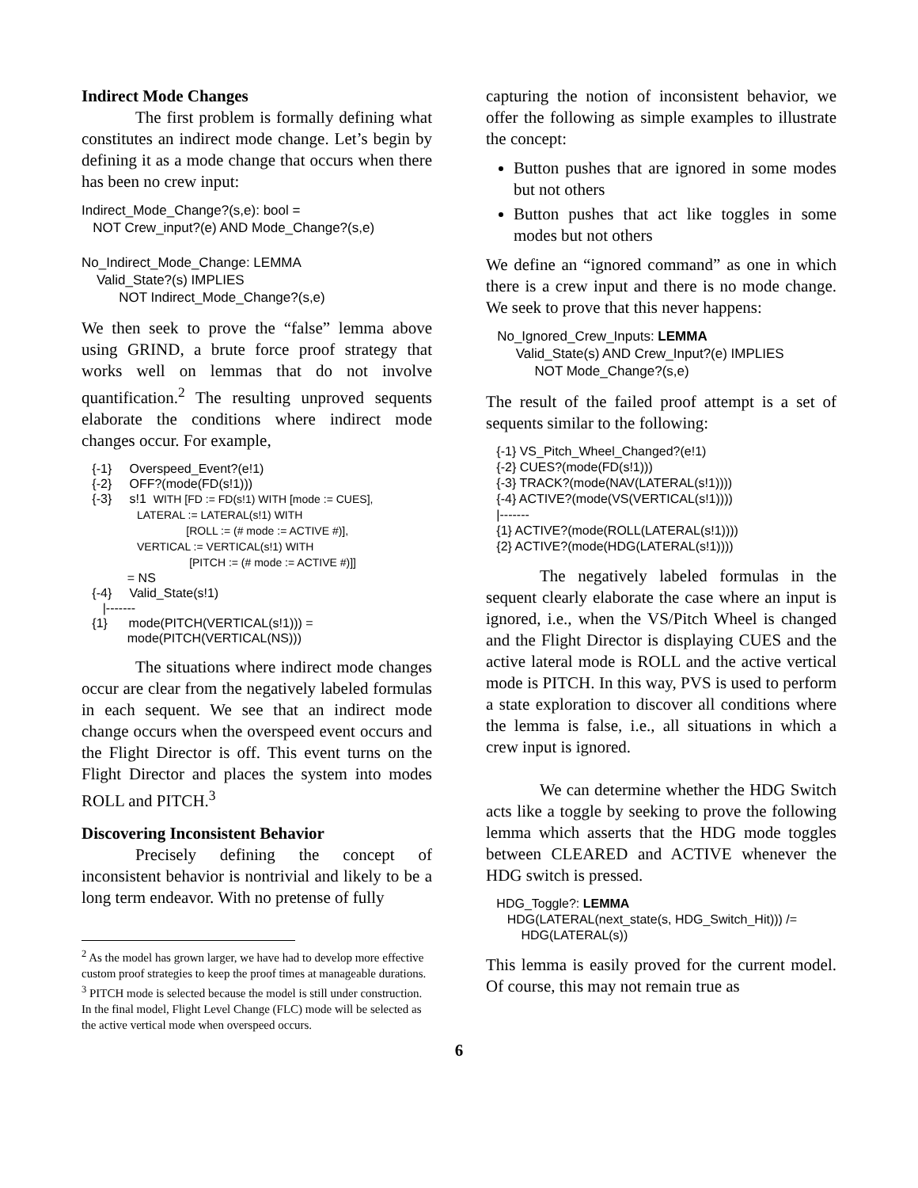Indirect Mode Changes
The first problem is formally defining what constitutes an indirect mode change. Let’s begin by defining it as a mode change that occurs when there has been no crew input:
Indirect_Mode_Change?(s,e): bool = NOT Crew_input?(e) AND Mode_Change?(s,e) No_Indirect_Mode_Change: LEMMA Valid_State?(s) IMPLIES NOT Indirect_Mode_Change?(s,e)
We then seek to prove the “false” lemma above using GRIND, a brute force proof strategy that works well on lemmas that do not involve quantification.<sup>2</sup> The resulting unproved sequents elaborate the conditions where indirect mode changes occur. For example,
{-1} Overspeed_Event?(e!1) {-2} OFF?(mode(FD(s!1))) {-3} s!1 WITH [FD := FD(s!1) WITH [mode := CUES], LATERAL := LATERAL(s!1) WITH [ROLL := (# mode := ACTIVE #)], VERTICAL := VERTICAL(s!1) WITH [PITCH := (# mode := ACTIVE #)]] = NS {-4} Valid_State(s!1) |------- {1} mode(PITCH(VERTICAL(s!1))) = mode(PITCH(VERTICAL(NS)))
The situations where indirect mode changes occur are clear from the negatively labeled formulas in each sequent. We see that an indirect mode change occurs when the overspeed event occurs and the Flight Director is off. This event turns on the Flight Director and places the system into modes ROLL and PITCH.<sup>3</sup>
Discovering Inconsistent Behavior
Precisely defining the concept of inconsistent behavior is nontrivial and likely to be a long term endeavor. With no pretense of fully
<sup>2</sup> As the model has grown larger, we have had to develop more effective custom proof strategies to keep the proof times at manageable durations.
<sup>3</sup> PITCH mode is selected because the model is still under construction. In the final model, Flight Level Change (FLC) mode will be selected as the active vertical mode when overspeed occurs.
capturing the notion of inconsistent behavior, we offer the following as simple examples to illustrate the concept:
Button pushes that are ignored in some modes but not others
Button pushes that act like toggles in some modes but not others
We define an “ignored command” as one in which there is a crew input and there is no mode change. We seek to prove that this never happens:
No_Ignored_Crew_Inputs: LEMMA Valid_State(s) AND Crew_Input?(e) IMPLIES NOT Mode_Change?(s,e)
The result of the failed proof attempt is a set of sequents similar to the following:
{-1} VS_Pitch_Wheel_Changed?(e!1) {-2} CUES?(mode(FD(s!1))) {-3} TRACK?(mode(NAV(LATERAL(s!1)))) {-4} ACTIVE?(mode(VS(VERTICAL(s!1)))) |------- {1} ACTIVE?(mode(ROLL(LATERAL(s!1)))) {2} ACTIVE?(mode(HDG(LATERAL(s!1))))
The negatively labeled formulas in the sequent clearly elaborate the case where an input is ignored, i.e., when the VS/Pitch Wheel is changed and the Flight Director is displaying CUES and the active lateral mode is ROLL and the active vertical mode is PITCH. In this way, PVS is used to perform a state exploration to discover all conditions where the lemma is false, i.e., all situations in which a crew input is ignored.
We can determine whether the HDG Switch acts like a toggle by seeking to prove the following lemma which asserts that the HDG mode toggles between CLEARED and ACTIVE whenever the HDG switch is pressed.
HDG_Toggle?: LEMMA HDG(LATERAL(next_state(s, HDG_Switch_Hit))) /= HDG(LATERAL(s))
This lemma is easily proved for the current model. Of course, this may not remain true as
6